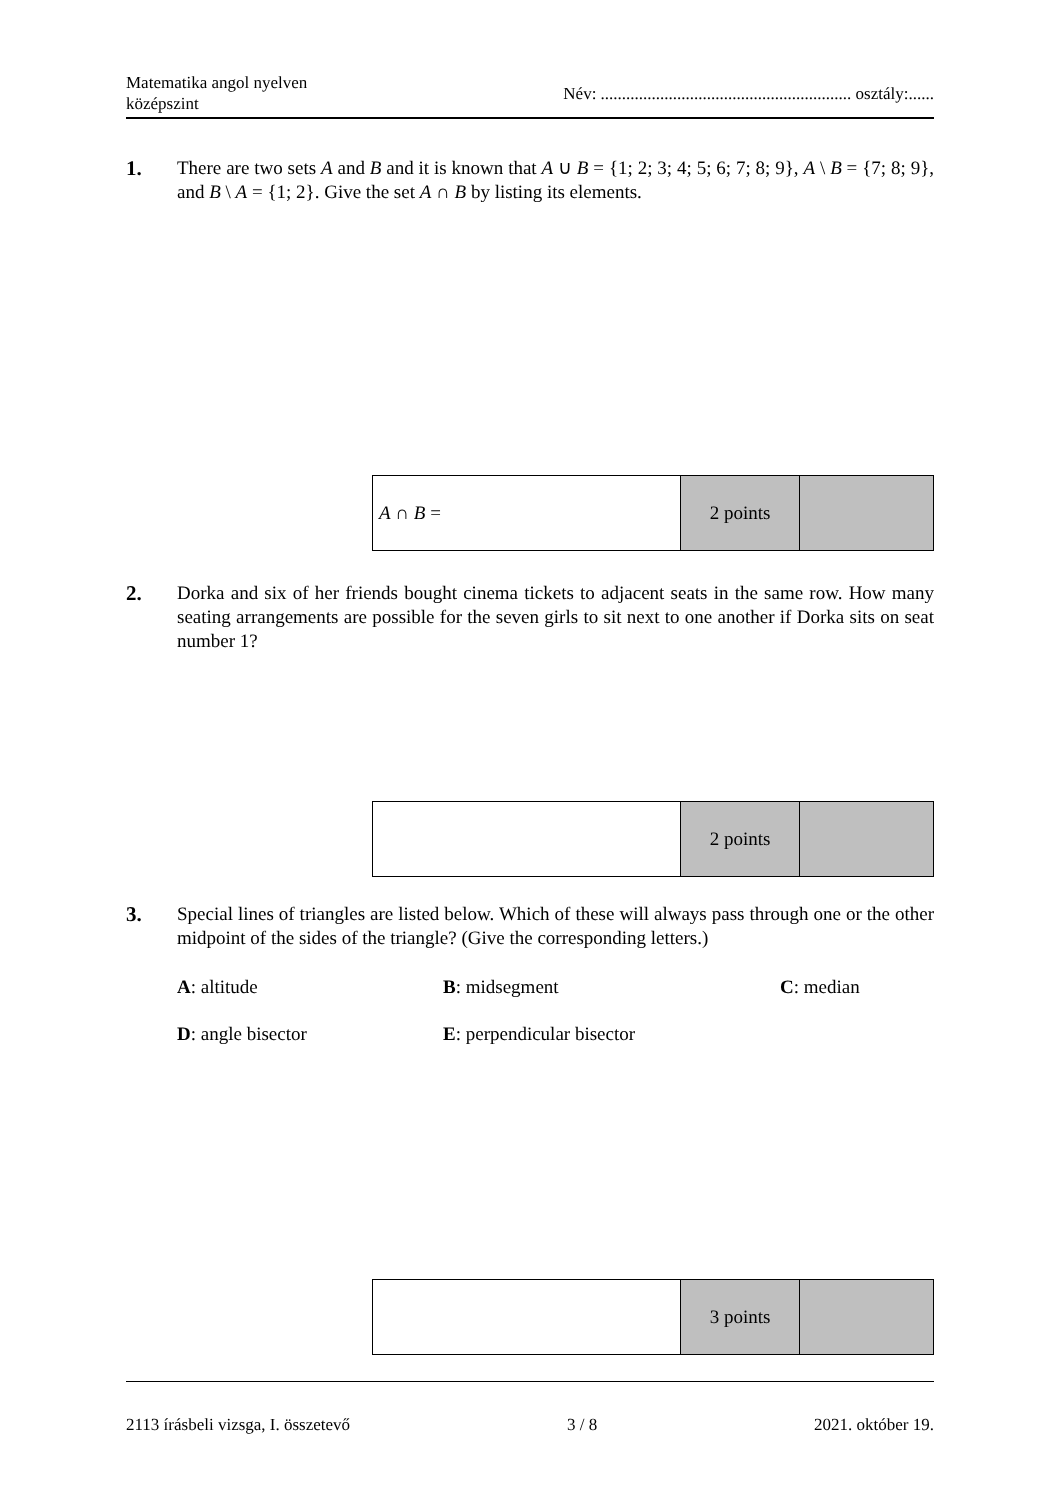Matematika angol nyelven
középszint
Név: ........................................................... osztály:......
1. There are two sets A and B and it is known that A ∪ B = {1; 2; 3; 4; 5; 6; 7; 8; 9}, A \ B = {7; 8; 9}, and B \ A = {1; 2}. Give the set A ∩ B by listing its elements.
| A ∩ B = | 2 points | |
2. Dorka and six of her friends bought cinema tickets to adjacent seats in the same row. How many seating arrangements are possible for the seven girls to sit next to one another if Dorka sits on seat number 1?
| | 2 points | |
3. Special lines of triangles are listed below. Which of these will always pass through one or the other midpoint of the sides of the triangle? (Give the corresponding letters.)
A: altitude B: midsegment C: median
D: angle bisector E: perpendicular bisector
| | 3 points | |
2113 írásbeli vizsga, I. összetevő 3 / 8 2021. október 19.